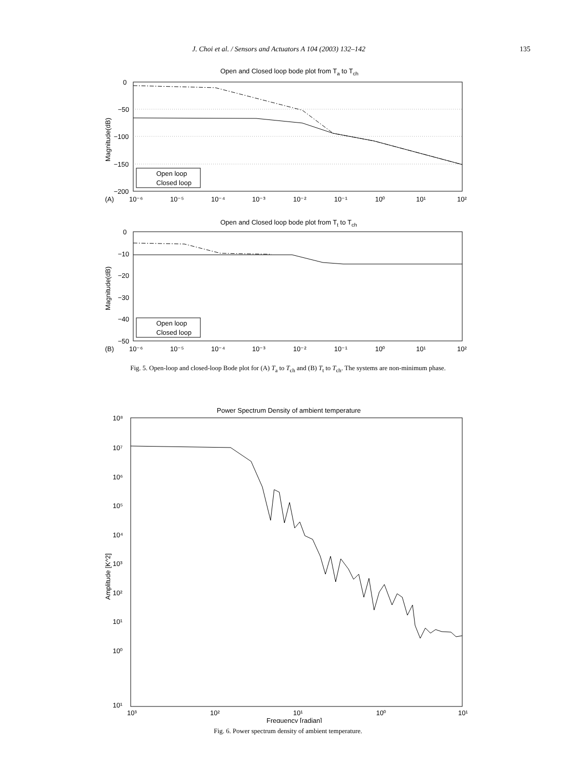J. Choi et al. / Sensors and Actuators A 104 (2003) 132–142 135
Open and Closed loop bode plot from Ta to Tch
0
−50
−100
−150
−200
(A)
10⁻⁶
10⁻⁵
10⁻⁴
10⁻³
10⁻²
10⁻¹
10⁰
10¹
10²
Magnitude(dB)
Open loop
Closed loop
Open and Closed loop bode plot from Tt to Tch
0
−10
−20
−30
−40
−50
(B)
10⁻⁶
10⁻⁵
10⁻⁴
10⁻³
10⁻²
10⁻¹
10⁰
10¹
10²
Magnitude(dB)
Open loop
Closed loop
Fig. 5. Open-loop and closed-loop Bode plot for (A) T<sub>a</sub> to T<sub>ch</sub> and (B) T<sub>t</sub> to T<sub>ch</sub>. The systems are non-minimum phase.
Power Spectrum Density of ambient temperature
10⁸
10⁷
10⁶
10⁵
10⁴
10³
10²
10¹
10⁰
10¹
10³
10²
10¹
10⁰
10¹
Frequency [radian]
Amplitude [K^2]
Fig. 6. Power spectrum density of ambient temperature.